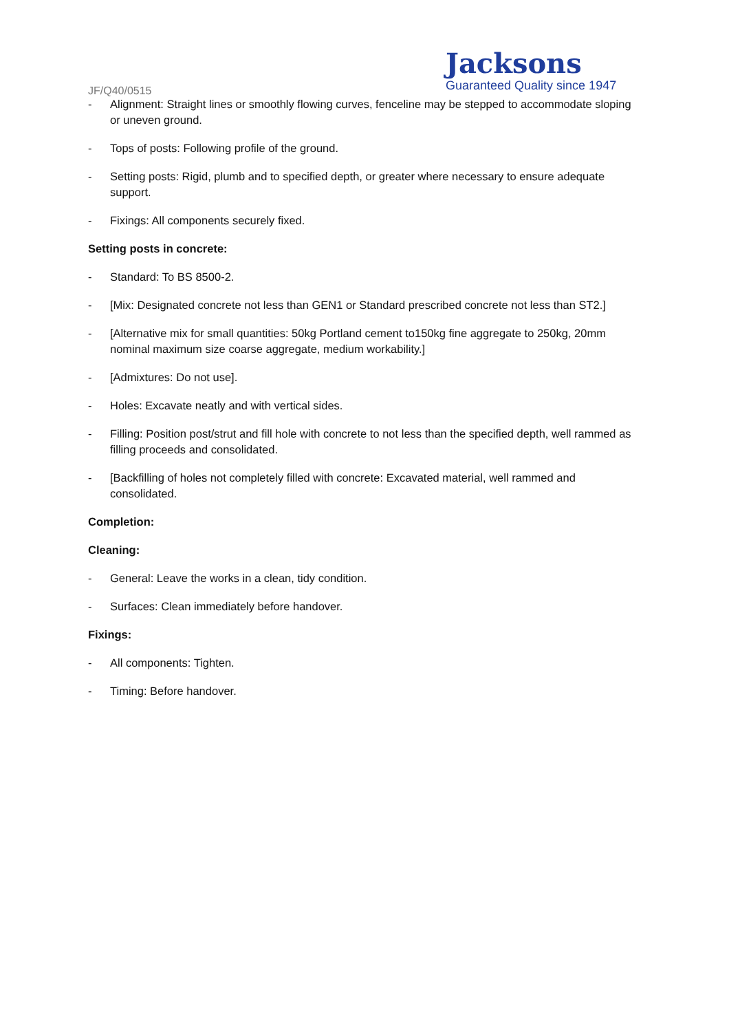Jacksons
Guaranteed Quality since 1947
JF/Q40/0515
- Alignment: Straight lines or smoothly flowing curves, fenceline may be stepped to accommodate sloping or uneven ground.
- Tops of posts: Following profile of the ground.
- Setting posts: Rigid, plumb and to specified depth, or greater where necessary to ensure adequate support.
- Fixings: All components securely fixed.
Setting posts in concrete:
- Standard: To BS 8500-2.
- [Mix: Designated concrete not less than GEN1 or Standard prescribed concrete not less than ST2.]
- [Alternative mix for small quantities: 50kg Portland cement to150kg fine aggregate to 250kg, 20mm nominal maximum size coarse aggregate, medium workability.]
- [Admixtures: Do not use].
- Holes: Excavate neatly and with vertical sides.
- Filling: Position post/strut and fill hole with concrete to not less than the specified depth, well rammed as filling proceeds and consolidated.
- [Backfilling of holes not completely filled with concrete: Excavated material, well rammed and consolidated.
Completion:
Cleaning:
- General: Leave the works in a clean, tidy condition.
- Surfaces: Clean immediately before handover.
Fixings:
- All components: Tighten.
- Timing: Before handover.